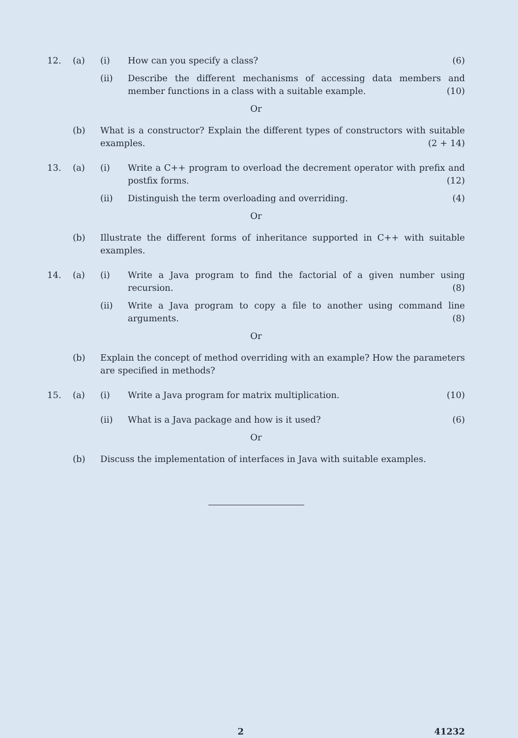12. (a) (i) How can you specify a class? (6)
(ii) Describe the different mechanisms of accessing data members and member functions in a class with a suitable example. (10)
Or
(b) What is a constructor? Explain the different types of constructors with suitable examples. (2 + 14)
13. (a) (i) Write a C++ program to overload the decrement operator with prefix and postfix forms. (12)
(ii) Distinguish the term overloading and overriding. (4)
Or
(b) Illustrate the different forms of inheritance supported in C++ with suitable examples.
14. (a) (i) Write a Java program to find the factorial of a given number using recursion. (8)
(ii) Write a Java program to copy a file to another using command line arguments. (8)
Or
(b) Explain the concept of method overriding with an example? How the parameters are specified in methods?
15. (a) (i) Write a Java program for matrix multiplication. (10)
(ii) What is a Java package and how is it used? (6)
Or
(b) Discuss the implementation of interfaces in Java with suitable examples.
2 41232